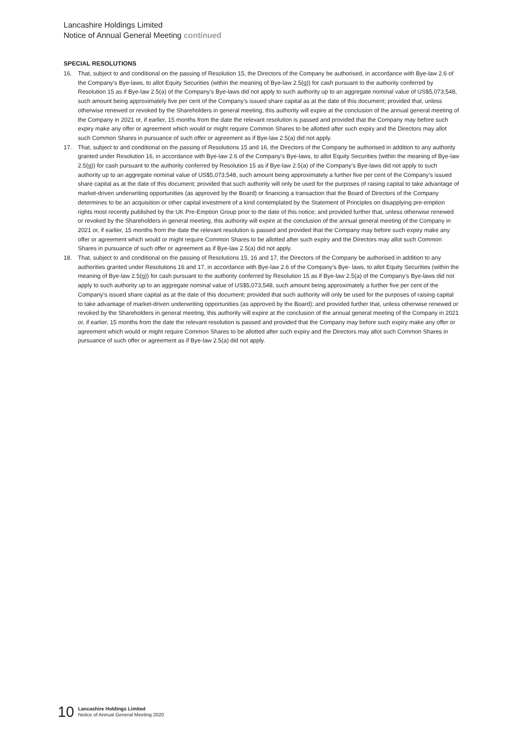Lancashire Holdings Limited
Notice of Annual General Meeting continued
SPECIAL RESOLUTIONS
16. That, subject to and conditional on the passing of Resolution 15, the Directors of the Company be authorised, in accordance with Bye-law 2.6 of the Company’s Bye-laws, to allot Equity Securities (within the meaning of Bye-law 2.5(g)) for cash pursuant to the authority conferred by Resolution 15 as if Bye-law 2.5(a) of the Company’s Bye-laws did not apply to such authority up to an aggregate nominal value of US$5,073,548, such amount being approximately five per cent of the Company’s issued share capital as at the date of this document; provided that, unless otherwise renewed or revoked by the Shareholders in general meeting, this authority will expire at the conclusion of the annual general meeting of the Company in 2021 or, if earlier, 15 months from the date the relevant resolution is passed and provided that the Company may before such expiry make any offer or agreement which would or might require Common Shares to be allotted after such expiry and the Directors may allot such Common Shares in pursuance of such offer or agreement as if Bye-law 2.5(a) did not apply.
17. That, subject to and conditional on the passing of Resolutions 15 and 16, the Directors of the Company be authorised in addition to any authority granted under Resolution 16, in accordance with Bye-law 2.6 of the Company’s Bye-laws, to allot Equity Securities (within the meaning of Bye-law 2.5(g)) for cash pursuant to the authority conferred by Resolution 15 as if Bye-law 2.5(a) of the Company’s Bye-laws did not apply to such authority up to an aggregate nominal value of US$5,073,548, such amount being approximately a further five per cent of the Company’s issued share capital as at the date of this document; provided that such authority will only be used for the purposes of raising capital to take advantage of market-driven underwriting opportunities (as approved by the Board) or financing a transaction that the Board of Directors of the Company determines to be an acquisition or other capital investment of a kind contemplated by the Statement of Principles on disapplying pre-emption rights most recently published by the UK Pre-Emption Group prior to the date of this notice; and provided further that, unless otherwise renewed or revoked by the Shareholders in general meeting, this authority will expire at the conclusion of the annual general meeting of the Company in 2021 or, if earlier, 15 months from the date the relevant resolution is passed and provided that the Company may before such expiry make any offer or agreement which would or might require Common Shares to be allotted after such expiry and the Directors may allot such Common Shares in pursuance of such offer or agreement as if Bye-law 2.5(a) did not apply.
18. That, subject to and conditional on the passing of Resolutions 15, 16 and 17, the Directors of the Company be authorised in addition to any authorities granted under Resolutions 16 and 17, in accordance with Bye-law 2.6 of the Company’s Bye- laws, to allot Equity Securities (within the meaning of Bye-law 2.5(g)) for cash pursuant to the authority conferred by Resolution 15 as if Bye-law 2.5(a) of the Company’s Bye-laws did not apply to such authority up to an aggregate nominal value of US$5,073,548, such amount being approximately a further five per cent of the Company’s issued share capital as at the date of this document; provided that such authority will only be used for the purposes of raising capital to take advantage of market-driven underwriting opportunities (as approved by the Board); and provided further that, unless otherwise renewed or revoked by the Shareholders in general meeting, this authority will expire at the conclusion of the annual general meeting of the Company in 2021 or, if earlier, 15 months from the date the relevant resolution is passed and provided that the Company may before such expiry make any offer or agreement which would or might require Common Shares to be allotted after such expiry and the Directors may allot such Common Shares in pursuance of such offer or agreement as if Bye-law 2.5(a) did not apply.
10
Lancashire Holdings Limited
Notice of Annual General Meeting 2020